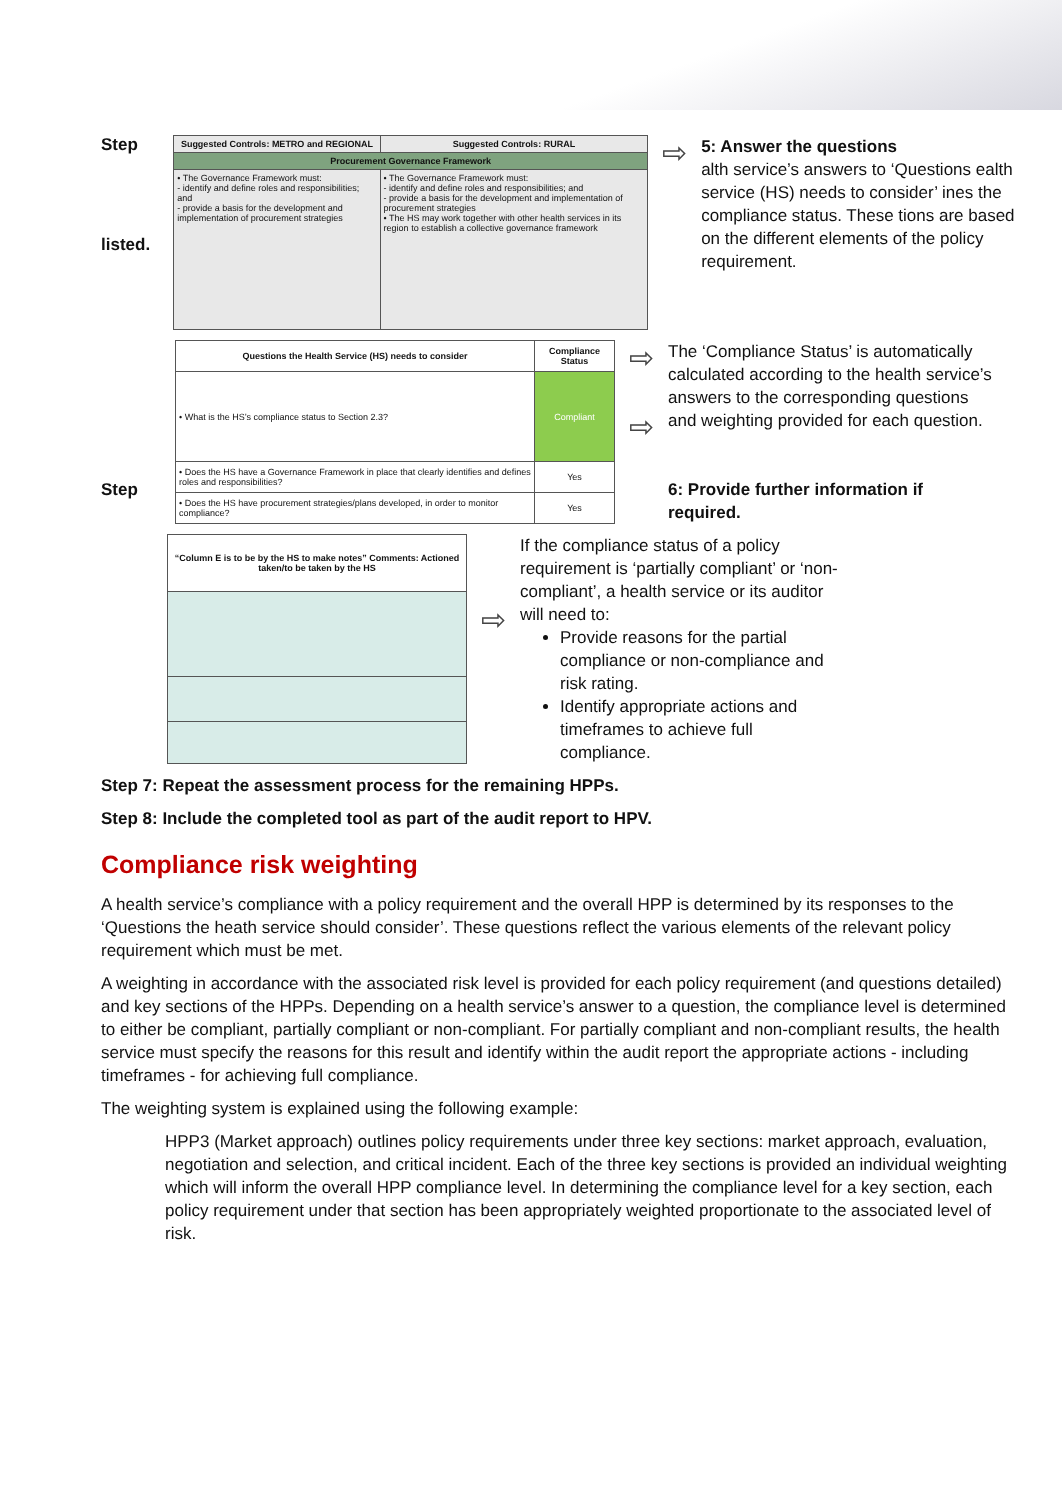Step
listed.
| Suggested Controls: METRO and REGIONAL | Suggested Controls: RURAL |
| --- | --- |
| Procurement Governance Framework | |
| • The Governance Framework must: - identify and define roles and responsibilities; and - provide a basis for the development and implementation of procurement strategies | • The Governance Framework must: - identify and define roles and responsibilities; and - provide a basis for the development and implementation of procurement strategies • The HS may work together with other health services in its region to establish a collective governance framework |
⇨
5: Answer the questions
alth service’s answers to ‘Questions ealth service (HS) needs to consider’ ines the compliance status. These tions are based on the different elements of the policy requirement.
Step
| Questions the Health Service (HS) needs to consider | Compliance Status |
| --- | --- |
| • What is the HS’s compliance status to Section 2.3? | Compliant |
| • Does the HS have a Governance Framework in place that clearly identifies and defines roles and responsibilities? | Yes |
| • Does the HS have procurement strategies/plans developed, in order to monitor compliance? | Yes |
⇨
⇨
The ‘Compliance Status’ is automatically calculated according to the health service’s answers to the corresponding questions and weighting provided for each question.
6: Provide further information if required.
| “Column E is to be by the HS to make notes” Comments: Actioned taken/to be taken by the HS |
| --- |
⇨
If the compliance status of a policy requirement is ‘partially compliant’ or ‘non-compliant’, a health service or its auditor will need to:
Provide reasons for the partial compliance or non-compliance and risk rating.
Identify appropriate actions and timeframes to achieve full compliance.
Step 7: Repeat the assessment process for the remaining HPPs.
Step 8: Include the completed tool as part of the audit report to HPV.
Compliance risk weighting
A health service’s compliance with a policy requirement and the overall HPP is determined by its responses to the ‘Questions the heath service should consider’. These questions reflect the various elements of the relevant policy requirement which must be met.
A weighting in accordance with the associated risk level is provided for each policy requirement (and questions detailed) and key sections of the HPPs. Depending on a health service’s answer to a question, the compliance level is determined to either be compliant, partially compliant or non-compliant. For partially compliant and non-compliant results, the health service must specify the reasons for this result and identify within the audit report the appropriate actions - including timeframes - for achieving full compliance.
The weighting system is explained using the following example:
HPP3 (Market approach) outlines policy requirements under three key sections: market approach, evaluation, negotiation and selection, and critical incident. Each of the three key sections is provided an individual weighting which will inform the overall HPP compliance level. In determining the compliance level for a key section, each policy requirement under that section has been appropriately weighted proportionate to the associated level of risk.